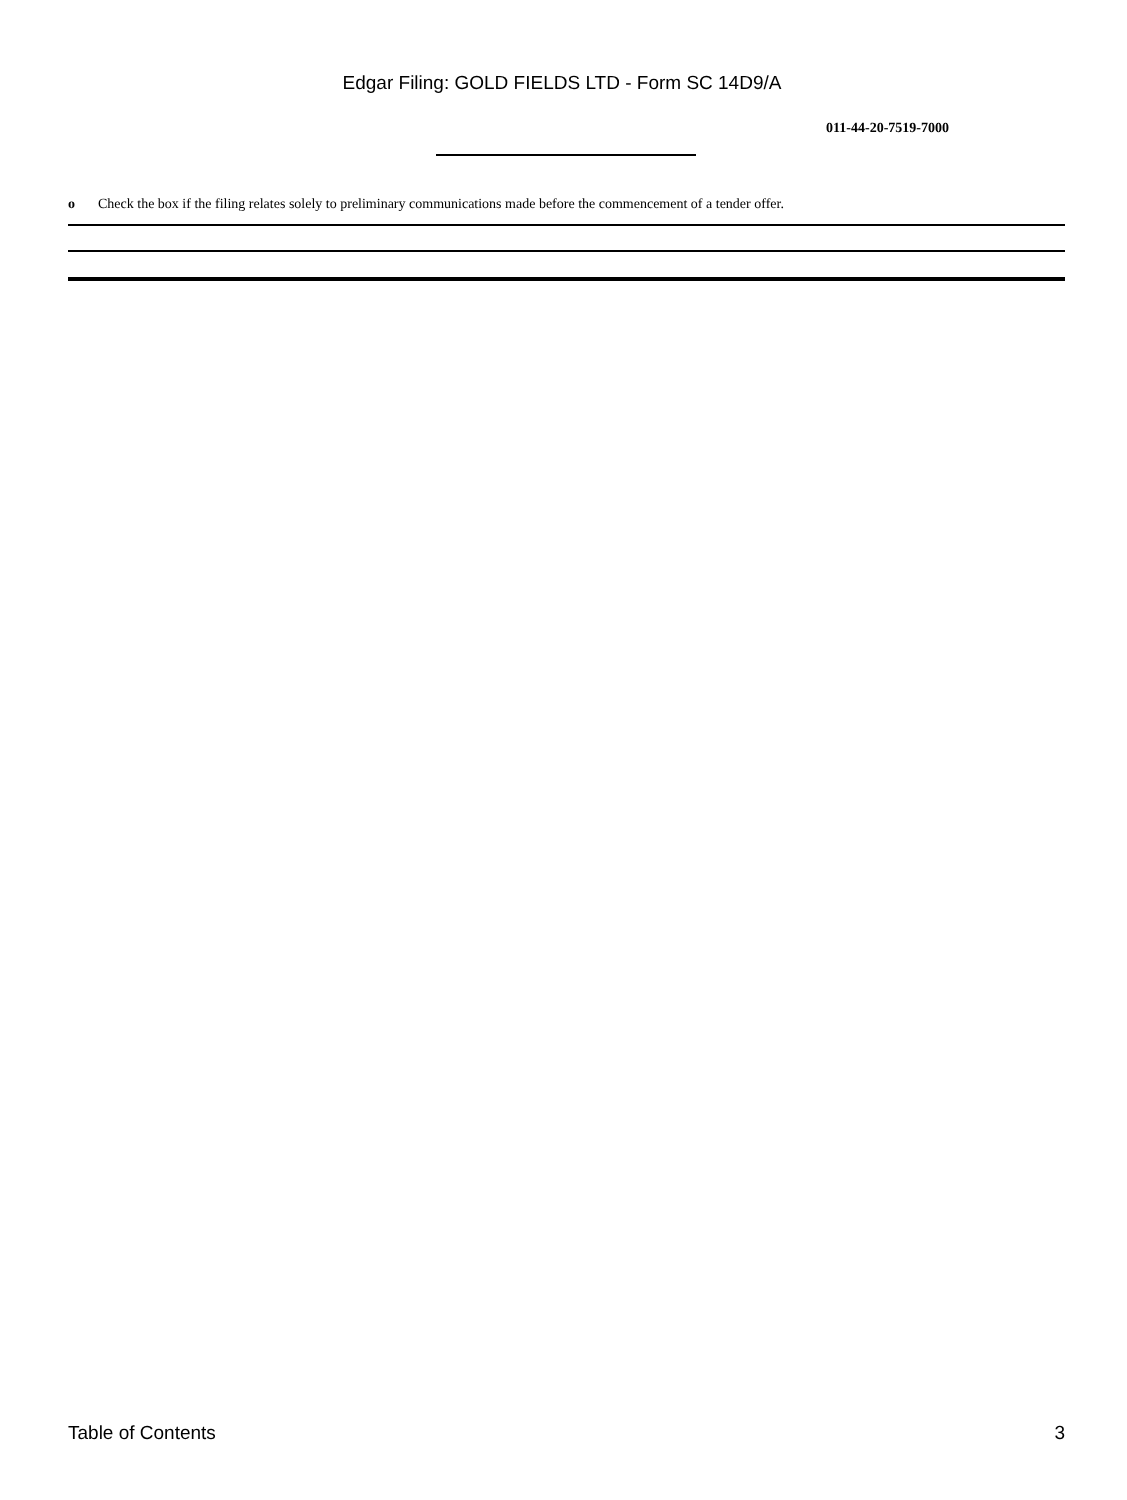Edgar Filing: GOLD FIELDS LTD - Form SC 14D9/A
011-44-20-7519-7000
o Check the box if the filing relates solely to preliminary communications made before the commencement of a tender offer.
Table of Contents 3